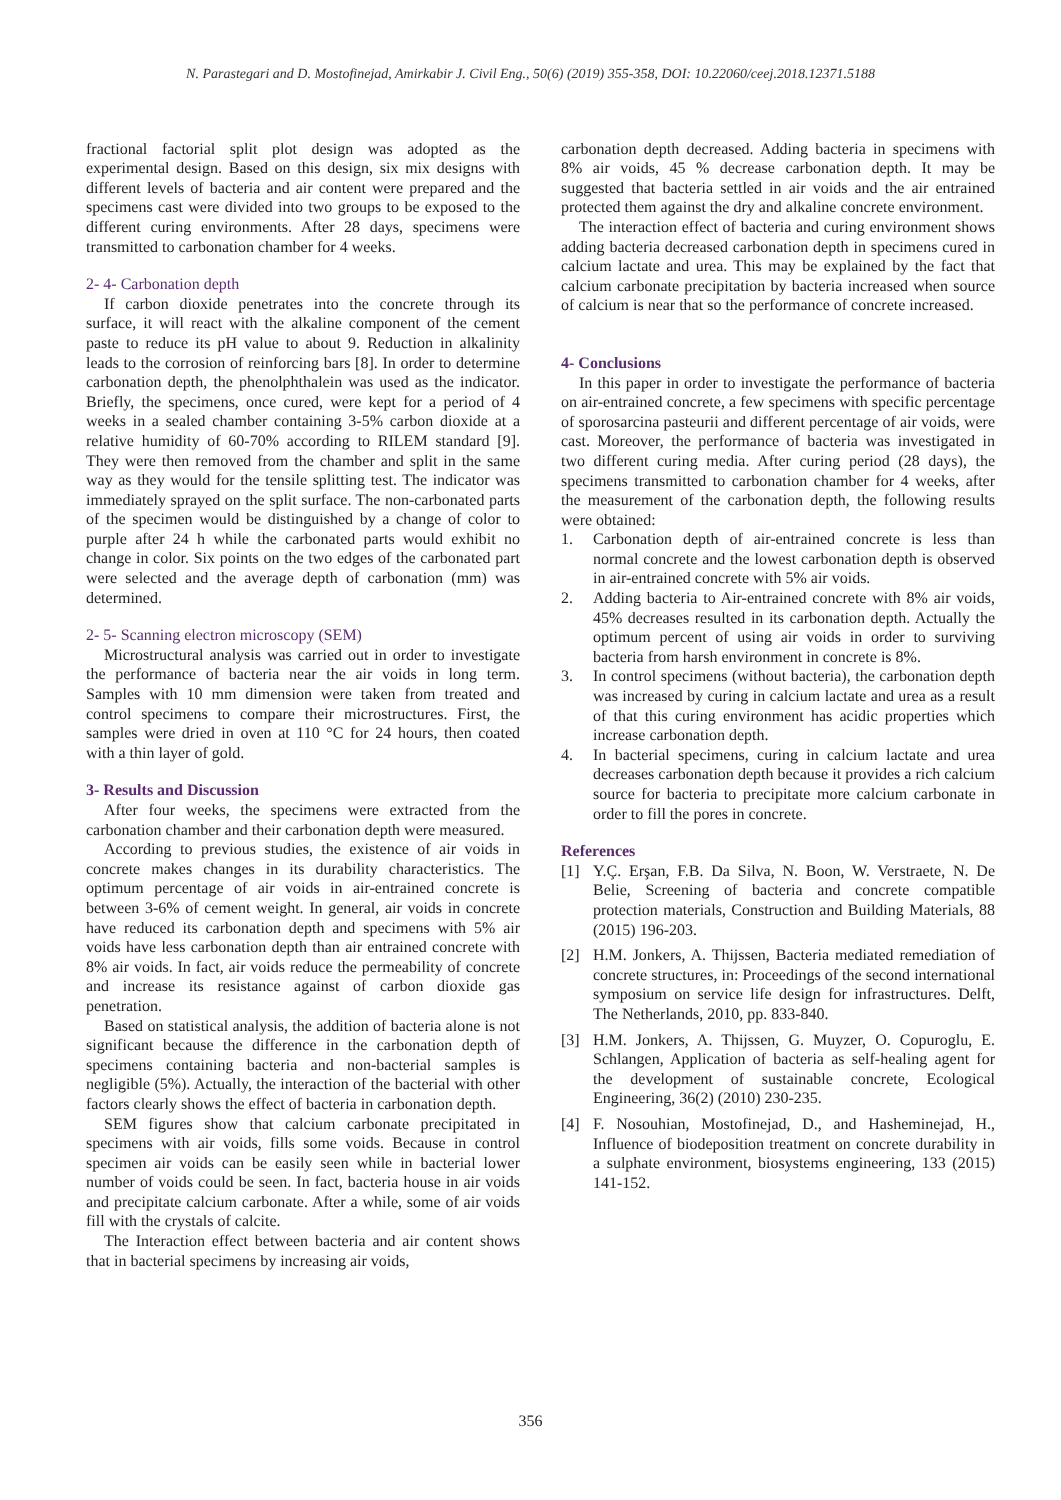N. Parastegari and D. Mostofinejad, Amirkabir J. Civil Eng., 50(6) (2019) 355-358, DOI: 10.22060/ceej.2018.12371.5188
fractional factorial split plot design was adopted as the experimental design. Based on this design, six mix designs with different levels of bacteria and air content were prepared and the specimens cast were divided into two groups to be exposed to the different curing environments. After 28 days, specimens were transmitted to carbonation chamber for 4 weeks.
2- 4- Carbonation depth
If carbon dioxide penetrates into the concrete through its surface, it will react with the alkaline component of the cement paste to reduce its pH value to about 9. Reduction in alkalinity leads to the corrosion of reinforcing bars [8]. In order to determine carbonation depth, the phenolphthalein was used as the indicator. Briefly, the specimens, once cured, were kept for a period of 4 weeks in a sealed chamber containing 3-5% carbon dioxide at a relative humidity of 60-70% according to RILEM standard [9]. They were then removed from the chamber and split in the same way as they would for the tensile splitting test. The indicator was immediately sprayed on the split surface. The non-carbonated parts of the specimen would be distinguished by a change of color to purple after 24 h while the carbonated parts would exhibit no change in color. Six points on the two edges of the carbonated part were selected and the average depth of carbonation (mm) was determined.
2- 5- Scanning electron microscopy (SEM)
Microstructural analysis was carried out in order to investigate the performance of bacteria near the air voids in long term. Samples with 10 mm dimension were taken from treated and control specimens to compare their microstructures. First, the samples were dried in oven at 110 °C for 24 hours, then coated with a thin layer of gold.
3- Results and Discussion
After four weeks, the specimens were extracted from the carbonation chamber and their carbonation depth were measured.
According to previous studies, the existence of air voids in concrete makes changes in its durability characteristics. The optimum percentage of air voids in air-entrained concrete is between 3-6% of cement weight. In general, air voids in concrete have reduced its carbonation depth and specimens with 5% air voids have less carbonation depth than air entrained concrete with 8% air voids. In fact, air voids reduce the permeability of concrete and increase its resistance against of carbon dioxide gas penetration.
Based on statistical analysis, the addition of bacteria alone is not significant because the difference in the carbonation depth of specimens containing bacteria and non-bacterial samples is negligible (5%). Actually, the interaction of the bacterial with other factors clearly shows the effect of bacteria in carbonation depth.
SEM figures show that calcium carbonate precipitated in specimens with air voids, fills some voids. Because in control specimen air voids can be easily seen while in bacterial lower number of voids could be seen. In fact, bacteria house in air voids and precipitate calcium carbonate. After a while, some of air voids fill with the crystals of calcite.
The Interaction effect between bacteria and air content shows that in bacterial specimens by increasing air voids,
carbonation depth decreased. Adding bacteria in specimens with 8% air voids, 45 % decrease carbonation depth. It may be suggested that bacteria settled in air voids and the air entrained protected them against the dry and alkaline concrete environment.
The interaction effect of bacteria and curing environment shows adding bacteria decreased carbonation depth in specimens cured in calcium lactate and urea. This may be explained by the fact that calcium carbonate precipitation by bacteria increased when source of calcium is near that so the performance of concrete increased.
4- Conclusions
In this paper in order to investigate the performance of bacteria on air-entrained concrete, a few specimens with specific percentage of sporosarcina pasteurii and different percentage of air voids, were cast. Moreover, the performance of bacteria was investigated in two different curing media. After curing period (28 days), the specimens transmitted to carbonation chamber for 4 weeks, after the measurement of the carbonation depth, the following results were obtained:
1. Carbonation depth of air-entrained concrete is less than normal concrete and the lowest carbonation depth is observed in air-entrained concrete with 5% air voids.
2. Adding bacteria to Air-entrained concrete with 8% air voids, 45% decreases resulted in its carbonation depth. Actually the optimum percent of using air voids in order to surviving bacteria from harsh environment in concrete is 8%.
3. In control specimens (without bacteria), the carbonation depth was increased by curing in calcium lactate and urea as a result of that this curing environment has acidic properties which increase carbonation depth.
4. In bacterial specimens, curing in calcium lactate and urea decreases carbonation depth because it provides a rich calcium source for bacteria to precipitate more calcium carbonate in order to fill the pores in concrete.
References
[1] Y.Ç. Erşan, F.B. Da Silva, N. Boon, W. Verstraete, N. De Belie, Screening of bacteria and concrete compatible protection materials, Construction and Building Materials, 88 (2015) 196-203.
[2] H.M. Jonkers, A. Thijssen, Bacteria mediated remediation of concrete structures, in: Proceedings of the second international symposium on service life design for infrastructures. Delft, The Netherlands, 2010, pp. 833-840.
[3] H.M. Jonkers, A. Thijssen, G. Muyzer, O. Copuroglu, E. Schlangen, Application of bacteria as self-healing agent for the development of sustainable concrete, Ecological Engineering, 36(2) (2010) 230-235.
[4] F. Nosouhian, Mostofinejad, D., and Hasheminejad, H., Influence of biodeposition treatment on concrete durability in a sulphate environment, biosystems engineering, 133 (2015) 141-152.
356